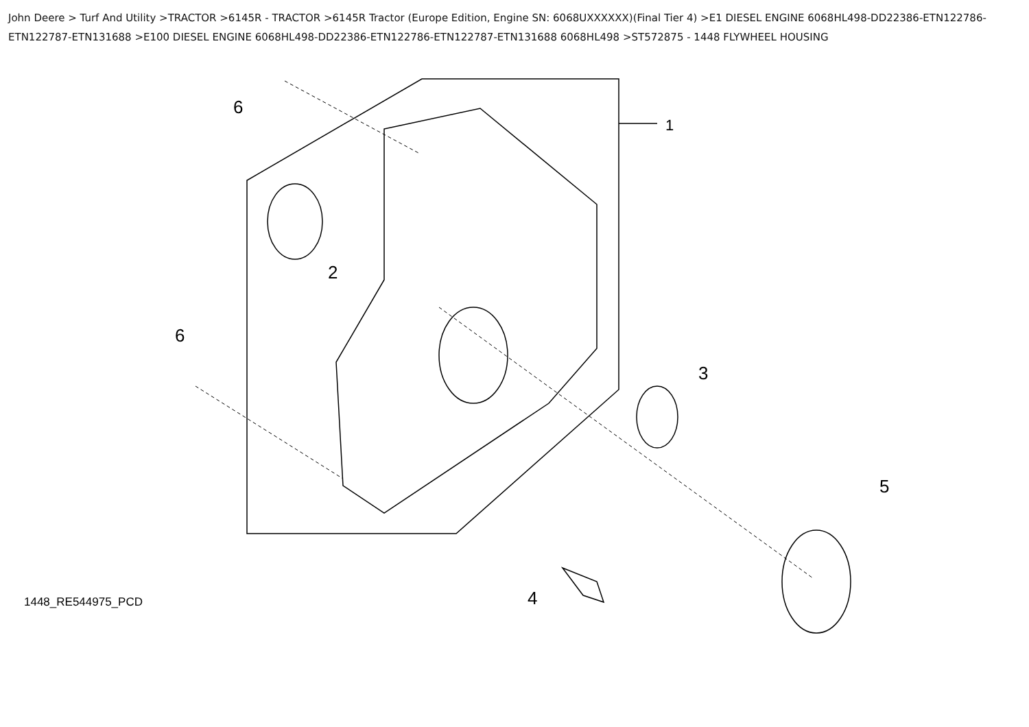John Deere > Turf And Utility >TRACTOR >6145R - TRACTOR >6145R Tractor (Europe Edition, Engine SN: 6068UXXXXXX)(Final Tier 4) >E1 DIESEL ENGINE 6068HL498-DD22386-ETN122786-ETN122787-ETN131688 >E100 DIESEL ENGINE 6068HL498-DD22386-ETN122786-ETN122787-ETN131688 6068HL498 >ST572875 - 1448 FLYWHEEL HOUSING
6
1
2
6
3
4
5
1448_RE544975_PCD